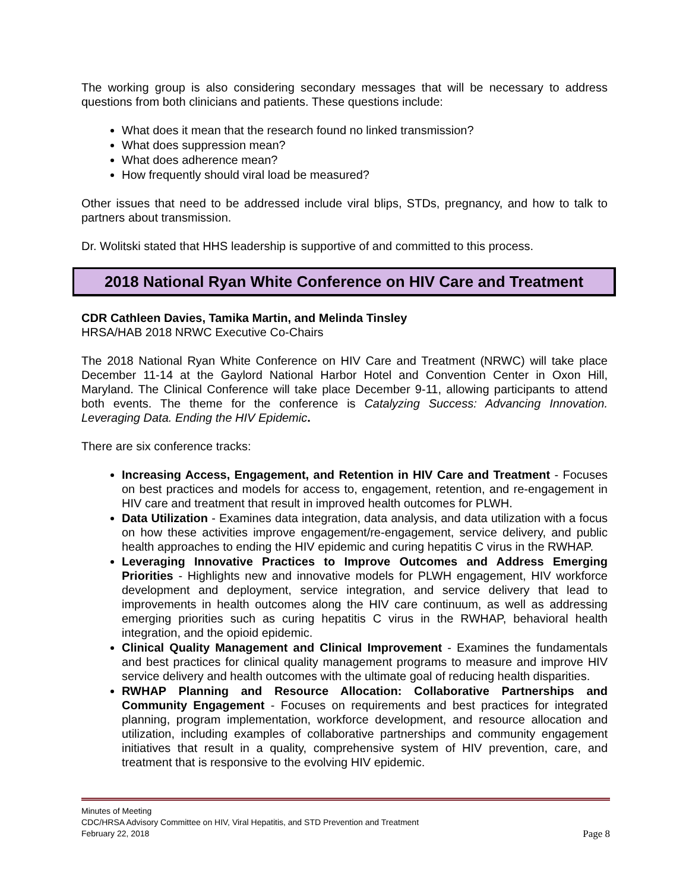The working group is also considering secondary messages that will be necessary to address questions from both clinicians and patients. These questions include:
What does it mean that the research found no linked transmission?
What does suppression mean?
What does adherence mean?
How frequently should viral load be measured?
Other issues that need to be addressed include viral blips, STDs, pregnancy, and how to talk to partners about transmission.
Dr. Wolitski stated that HHS leadership is supportive of and committed to this process.
2018 National Ryan White Conference on HIV Care and Treatment
CDR Cathleen Davies, Tamika Martin, and Melinda Tinsley
HRSA/HAB 2018 NRWC Executive Co-Chairs
The 2018 National Ryan White Conference on HIV Care and Treatment (NRWC) will take place December 11-14 at the Gaylord National Harbor Hotel and Convention Center in Oxon Hill, Maryland. The Clinical Conference will take place December 9-11, allowing participants to attend both events. The theme for the conference is Catalyzing Success: Advancing Innovation. Leveraging Data. Ending the HIV Epidemic.
There are six conference tracks:
Increasing Access, Engagement, and Retention in HIV Care and Treatment - Focuses on best practices and models for access to, engagement, retention, and re-engagement in HIV care and treatment that result in improved health outcomes for PLWH.
Data Utilization - Examines data integration, data analysis, and data utilization with a focus on how these activities improve engagement/re-engagement, service delivery, and public health approaches to ending the HIV epidemic and curing hepatitis C virus in the RWHAP.
Leveraging Innovative Practices to Improve Outcomes and Address Emerging Priorities - Highlights new and innovative models for PLWH engagement, HIV workforce development and deployment, service integration, and service delivery that lead to improvements in health outcomes along the HIV care continuum, as well as addressing emerging priorities such as curing hepatitis C virus in the RWHAP, behavioral health integration, and the opioid epidemic.
Clinical Quality Management and Clinical Improvement - Examines the fundamentals and best practices for clinical quality management programs to measure and improve HIV service delivery and health outcomes with the ultimate goal of reducing health disparities.
RWHAP Planning and Resource Allocation: Collaborative Partnerships and Community Engagement - Focuses on requirements and best practices for integrated planning, program implementation, workforce development, and resource allocation and utilization, including examples of collaborative partnerships and community engagement initiatives that result in a quality, comprehensive system of HIV prevention, care, and treatment that is responsive to the evolving HIV epidemic.
Minutes of Meeting
CDC/HRSA Advisory Committee on HIV, Viral Hepatitis, and STD Prevention and Treatment
February 22, 2018 Page 8